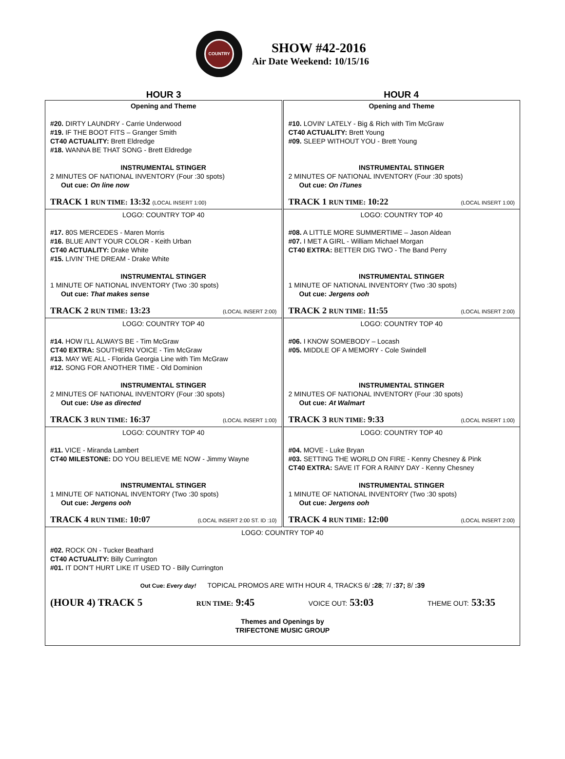COUNTRY
SHOW #42-2016
Air Date Weekend: 10/15/16
HOUR 3 HOUR 4
| Opening and Theme #20. DIRTY LAUNDRY - Carrie Underwood #19. IF THE BOOT FITS – Granger Smith CT40 ACTUALITY: Brett Eldredge #18. WANNA BE THAT SONG - Brett Eldredge INSTRUMENTAL STINGER 2 MINUTES OF NATIONAL INVENTORY (Four :30 spots) Out cue: On line now TRACK 1 RUN TIME: 13:32 (LOCAL INSERT 1:00) | Opening and Theme #10. LOVIN' LATELY - Big & Rich with Tim McGraw CT40 ACTUALITY: Brett Young #09. SLEEP WITHOUT YOU - Brett Young INSTRUMENTAL STINGER 2 MINUTES OF NATIONAL INVENTORY (Four :30 spots) Out cue: On iTunes TRACK 1 RUN TIME: 10:22 (LOCAL INSERT 1:00) |
| LOGO: COUNTRY TOP 40 #17. 80S MERCEDES - Maren Morris #16. BLUE AIN'T YOUR COLOR - Keith Urban CT40 ACTUALITY: Drake White #15. LIVIN' THE DREAM - Drake White INSTRUMENTAL STINGER 1 MINUTE OF NATIONAL INVENTORY (Two :30 spots) Out cue: That makes sense TRACK 2 RUN TIME: 13:23 (LOCAL INSERT 2:00) | LOGO: COUNTRY TOP 40 #08. A LITTLE MORE SUMMERTIME – Jason Aldean #07. I MET A GIRL - William Michael Morgan CT40 EXTRA: BETTER DIG TWO - The Band Perry INSTRUMENTAL STINGER 1 MINUTE OF NATIONAL INVENTORY (Two :30 spots) Out cue: Jergens ooh TRACK 2 RUN TIME: 11:55 (LOCAL INSERT 2:00) |
| LOGO: COUNTRY TOP 40 #14. HOW I'LL ALWAYS BE - Tim McGraw CT40 EXTRA: SOUTHERN VOICE - Tim McGraw #13. MAY WE ALL - Florida Georgia Line with Tim McGraw #12. SONG FOR ANOTHER TIME - Old Dominion INSTRUMENTAL STINGER 2 MINUTES OF NATIONAL INVENTORY (Four :30 spots) Out cue: Use as directed TRACK 3 RUN TIME: 16:37 (LOCAL INSERT 1:00) | LOGO: COUNTRY TOP 40 #06. I KNOW SOMEBODY – Locash #05. MIDDLE OF A MEMORY - Cole Swindell INSTRUMENTAL STINGER 2 MINUTES OF NATIONAL INVENTORY (Four :30 spots) Out cue: At Walmart TRACK 3 RUN TIME: 9:33 (LOCAL INSERT 1:00) |
| LOGO: COUNTRY TOP 40 #11. VICE - Miranda Lambert CT40 MILESTONE: DO YOU BELIEVE ME NOW - Jimmy Wayne INSTRUMENTAL STINGER 1 MINUTE OF NATIONAL INVENTORY (Two :30 spots) Out cue: Jergens ooh TRACK 4 RUN TIME: 10:07 (LOCAL INSERT 2:00 ST. ID :10) | LOGO: COUNTRY TOP 40 #04. MOVE - Luke Bryan #03. SETTING THE WORLD ON FIRE - Kenny Chesney & Pink CT40 EXTRA: SAVE IT FOR A RAINY DAY - Kenny Chesney INSTRUMENTAL STINGER 1 MINUTE OF NATIONAL INVENTORY (Two :30 spots) Out cue: Jergens ooh TRACK 4 RUN TIME: 12:00 (LOCAL INSERT 2:00) |
| LOGO: COUNTRY TOP 40 #02. ROCK ON - Tucker Beathard CT40 ACTUALITY: Billy Currington #01. IT DON'T HURT LIKE IT USED TO - Billy Currington Out Cue: Every day! TOPICAL PROMOS ARE WITH HOUR 4, TRACKS 6/ :28 ; 7/ :37; 8/ :39 (HOUR 4) TRACK 5 RUN TIME: 9:45 VOICE OUT: 53:03 THEME OUT: 53:35 Themes and Openings by TRIFECTONE MUSIC GROUP | |